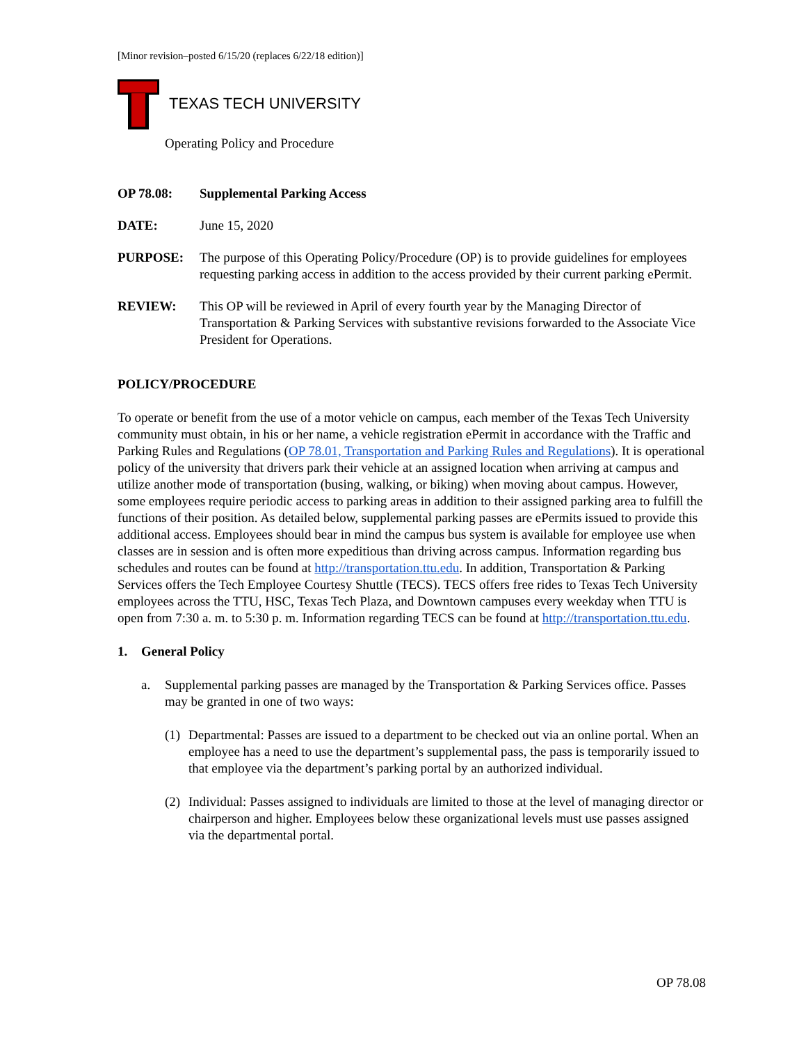[Minor revision–posted 6/15/20 (replaces 6/22/18 edition)]
TEXAS TECH UNIVERSITY
Operating Policy and Procedure
OP 78.08: Supplemental Parking Access
DATE: June 15, 2020
PURPOSE: The purpose of this Operating Policy/Procedure (OP) is to provide guidelines for employees requesting parking access in addition to the access provided by their current parking ePermit.
REVIEW: This OP will be reviewed in April of every fourth year by the Managing Director of Transportation & Parking Services with substantive revisions forwarded to the Associate Vice President for Operations.
POLICY/PROCEDURE
To operate or benefit from the use of a motor vehicle on campus, each member of the Texas Tech University community must obtain, in his or her name, a vehicle registration ePermit in accordance with the Traffic and Parking Rules and Regulations (OP 78.01, Transportation and Parking Rules and Regulations). It is operational policy of the university that drivers park their vehicle at an assigned location when arriving at campus and utilize another mode of transportation (busing, walking, or biking) when moving about campus. However, some employees require periodic access to parking areas in addition to their assigned parking area to fulfill the functions of their position. As detailed below, supplemental parking passes are ePermits issued to provide this additional access. Employees should bear in mind the campus bus system is available for employee use when classes are in session and is often more expeditious than driving across campus. Information regarding bus schedules and routes can be found at http://transportation.ttu.edu. In addition, Transportation & Parking Services offers the Tech Employee Courtesy Shuttle (TECS). TECS offers free rides to Texas Tech University employees across the TTU, HSC, Texas Tech Plaza, and Downtown campuses every weekday when TTU is open from 7:30 a. m. to 5:30 p. m. Information regarding TECS can be found at http://transportation.ttu.edu.
1. General Policy
a. Supplemental parking passes are managed by the Transportation & Parking Services office. Passes may be granted in one of two ways:
(1)
Departmental: Passes are issued to a department to be checked out via an online portal. When an employee has a need to use the department’s supplemental pass, the pass is temporarily issued to that employee via the department’s parking portal by an authorized individual.
(2)
Individual: Passes assigned to individuals are limited to those at the level of managing director or chairperson and higher. Employees below these organizational levels must use passes assigned via the departmental portal.
OP 78.08